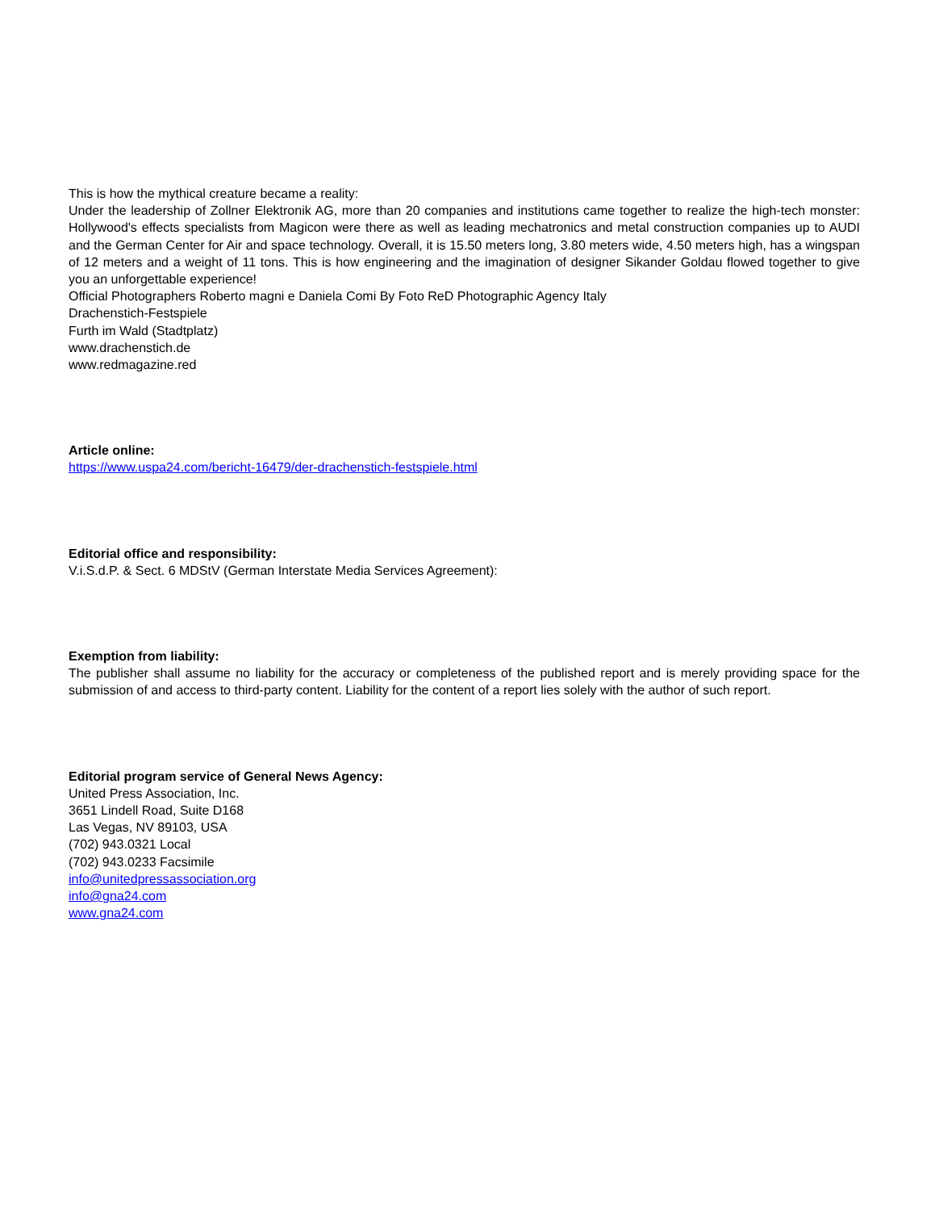This is how the mythical creature became a reality:
Under the leadership of Zollner Elektronik AG, more than 20 companies and institutions came together to realize the high-tech monster: Hollywood's effects specialists from Magicon were there as well as leading mechatronics and metal construction companies up to AUDI and the German Center for Air and space technology. Overall, it is 15.50 meters long, 3.80 meters wide, 4.50 meters high, has a wingspan of 12 meters and a weight of 11 tons. This is how engineering and the imagination of designer Sikander Goldau flowed together to give you an unforgettable experience!
Official Photographers Roberto magni e Daniela Comi By Foto ReD Photographic Agency Italy
Drachenstich-Festspiele
Furth im Wald (Stadtplatz)
www.drachenstich.de
www.redmagazine.red
Article online:
https://www.uspa24.com/bericht-16479/der-drachenstich-festspiele.html
Editorial office and responsibility:
V.i.S.d.P. & Sect. 6 MDStV (German Interstate Media Services Agreement):
Exemption from liability:
The publisher shall assume no liability for the accuracy or completeness of the published report and is merely providing space for the submission of and access to third-party content. Liability for the content of a report lies solely with the author of such report.
Editorial program service of General News Agency:
United Press Association, Inc.
3651 Lindell Road, Suite D168
Las Vegas, NV 89103, USA
(702) 943.0321 Local
(702) 943.0233 Facsimile
info@unitedpressassociation.org
info@gna24.com
www.gna24.com